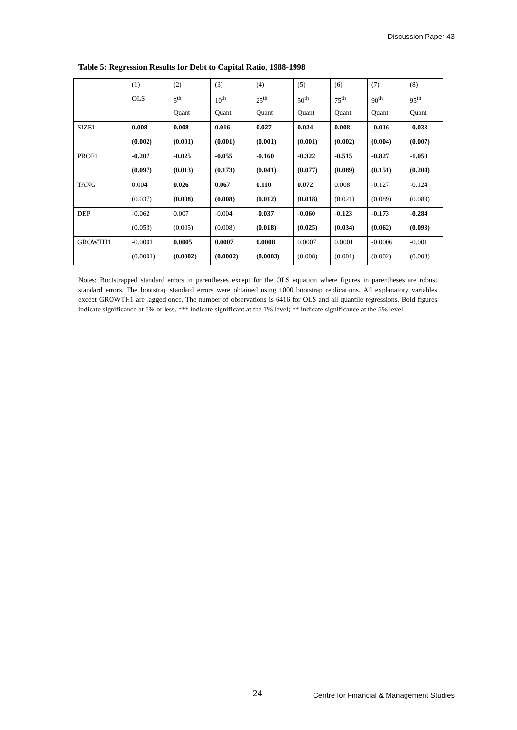Discussion Paper 43
Table 5: Regression Results for Debt to Capital Ratio, 1988-1998
| | (1) | (2) | (3) | (4) | (5) | (6) | (7) | (8) |
| | OLS | 5<sup>th</sup> | 10<sup>th</sup> | 25<sup>th</sup> | 50<sup>th</sup> | 75<sup>th</sup> | 90<sup>th</sup> | 95<sup>th</sup> |
| | | Quant | Quant | Quant | Quant | Quant | Quant | Quant |
| SIZE1 | 0.008 | 0.008 | 0.016 | 0.027 | 0.024 | 0.008 | -0.016 | -0.033 |
| | (0.002) | (0.001) | (0.001) | (0.001) | (0.001) | (0.002) | (0.004) | (0.007) |
| PROF1 | -0.207 | -0.025 | -0.055 | -0.160 | -0.322 | -0.515 | -0.827 | -1.050 |
| | (0.097) | (0.013) | (0.173) | (0.041) | (0.077) | (0.089) | (0.151) | (0.204) |
| TANG | 0.004 | 0.026 | 0.067 | 0.110 | 0.072 | 0.008 | -0.127 | -0.124 |
| | (0.037) | (0.008) | (0.008) | (0.012) | (0.018) | (0.021) | (0.089) | (0.089) |
| DEP | -0.062 | 0.007 | -0.004 | -0.037 | -0.060 | -0.123 | -0.173 | -0.284 |
| | (0.053) | (0.005) | (0.008) | (0.018) | (0.025) | (0.034) | (0.062) | (0.093) |
| GROWTH1 | -0.0001 | 0.0005 | 0.0007 | 0.0008 | 0.0007 | 0.0001 | -0.0006 | -0.001 |
| | (0.0001) | (0.0002) | (0.0002) | (0.0003) | (0.008) | (0.001) | (0.002) | (0.003) |
Notes: Bootstrapped standard errors in parentheses except for the OLS equation where figures in parentheses are robust standard errors. The bootstrap standard errors were obtained using 1000 bootstrap replications. All explanatory variables except GROWTH1 are lagged once. The number of observations is 6416 for OLS and all quantile regressions. Bold figures indicate significance at 5% or less. *** indicate significant at the 1% level; ** indicate significance at the 5% level.
24
Centre for Financial & Management Studies